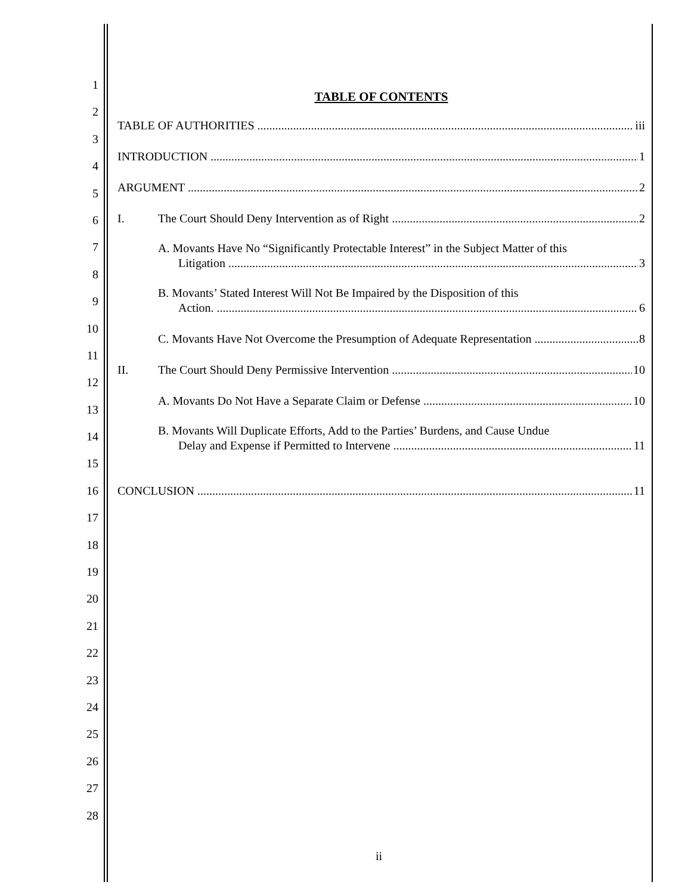1
2
3
4
5
6
7
8
9
10
11
12
13
14
15
16
17
18
19
20
21
22
23
24
25
26
27
28
TABLE OF CONTENTS
TABLE OF AUTHORITIES iii
INTRODUCTION 1
ARGUMENT 2
I. The Court Should Deny Intervention as of Right 2
A. Movants Have No “Significantly Protectable Interest” in the Subject Matter of this
Litigation 3
B. Movants’ Stated Interest Will Not Be Impaired by the Disposition of this
Action. 6
C. Movants Have Not Overcome the Presumption of Adequate Representation 8
II. The Court Should Deny Permissive Intervention 10
A. Movants Do Not Have a Separate Claim or Defense 10
B. Movants Will Duplicate Efforts, Add to the Parties’ Burdens, and Cause Undue
Delay and Expense if Permitted to Intervene 11
CONCLUSION 11
ii